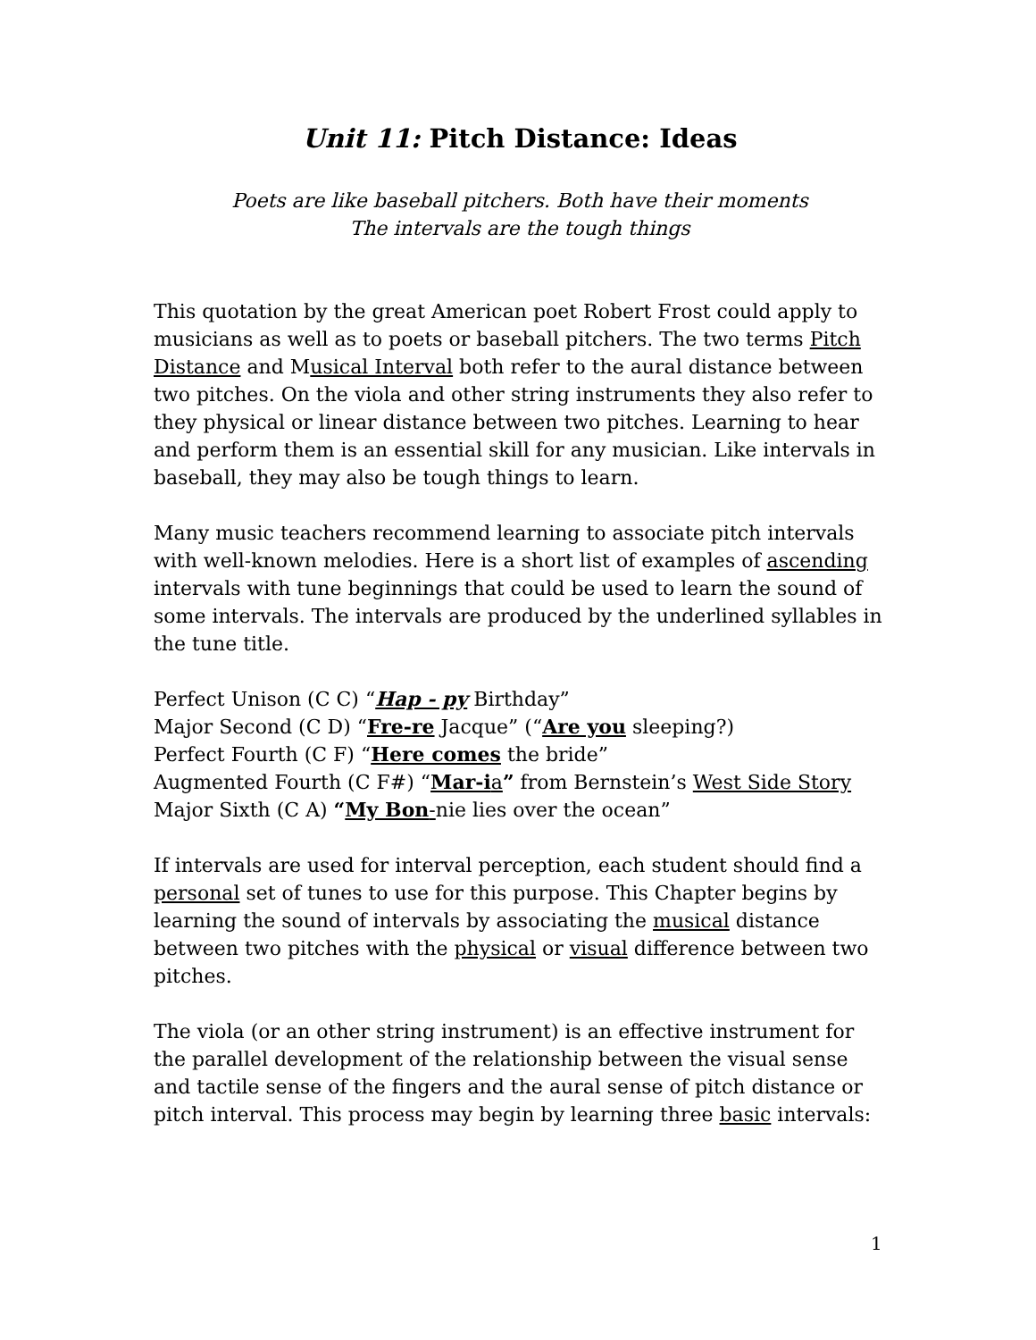Unit 11: Pitch Distance: Ideas
Poets are like baseball pitchers. Both have their moments
The intervals are the tough things
This quotation by the great American poet Robert Frost could apply to musicians as well as to poets or baseball pitchers. The two terms Pitch Distance and Musical Interval both refer to the aural distance between two pitches. On the viola and other string instruments they also refer to they physical or linear distance between two pitches. Learning to hear and perform them is an essential skill for any musician. Like intervals in baseball, they may also be tough things to learn.
Many music teachers recommend learning to associate pitch intervals with well-known melodies. Here is a short list of examples of ascending intervals with tune beginnings that could be used to learn the sound of some intervals. The intervals are produced by the underlined syllables in the tune title.
Perfect Unison (C C) “Hap - py Birthday”
Major Second (C D) “Fre-re Jacque” (“Are you sleeping?)
Perfect Fourth (C F) “Here comes the bride”
Augmented Fourth (C F#) “Mar-i a” from Bernstein’s West Side Story
Major Sixth (C A) “My Bon-nie lies over the ocean”
If intervals are used for interval perception, each student should find a personal set of tunes to use for this purpose. This Chapter begins by learning the sound of intervals by associating the musical distance between two pitches with the physical or visual difference between two pitches.
The viola (or an other string instrument) is an effective instrument for the parallel development of the relationship between the visual sense and tactile sense of the fingers and the aural sense of pitch distance or pitch interval. This process may begin by learning three basic intervals:
1